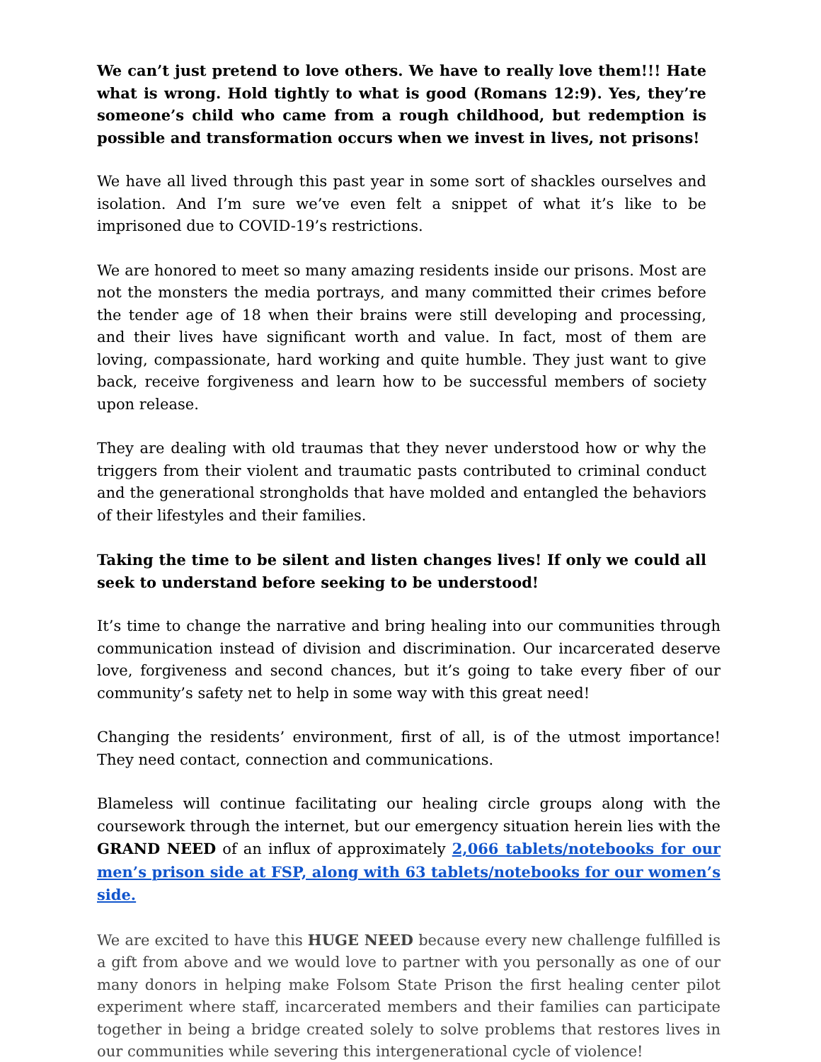We can’t just pretend to love others. We have to really love them!!! Hate what is wrong. Hold tightly to what is good (Romans 12:9). Yes, they’re someone’s child who came from a rough childhood, but redemption is possible and transformation occurs when we invest in lives, not prisons!
We have all lived through this past year in some sort of shackles ourselves and isolation. And I’m sure we’ve even felt a snippet of what it’s like to be imprisoned due to COVID-19’s restrictions.
We are honored to meet so many amazing residents inside our prisons. Most are not the monsters the media portrays, and many committed their crimes before the tender age of 18 when their brains were still developing and processing, and their lives have significant worth and value. In fact, most of them are loving, compassionate, hard working and quite humble. They just want to give back, receive forgiveness and learn how to be successful members of society upon release.
They are dealing with old traumas that they never understood how or why the triggers from their violent and traumatic pasts contributed to criminal conduct and the generational strongholds that have molded and entangled the behaviors of their lifestyles and their families.
Taking the time to be silent and listen changes lives! If only we could all seek to understand before seeking to be understood!
It’s time to change the narrative and bring healing into our communities through communication instead of division and discrimination. Our incarcerated deserve love, forgiveness and second chances, but it’s going to take every fiber of our community’s safety net to help in some way with this great need!
Changing the residents’ environment, first of all, is of the utmost importance! They need contact, connection and communications.
Blameless will continue facilitating our healing circle groups along with the coursework through the internet, but our emergency situation herein lies with the GRAND NEED of an influx of approximately 2,066 tablets/notebooks for our men’s prison side at FSP, along with 63 tablets/notebooks for our women’s side.
We are excited to have this HUGE NEED because every new challenge fulfilled is a gift from above and we would love to partner with you personally as one of our many donors in helping make Folsom State Prison the first healing center pilot experiment where staff, incarcerated members and their families can participate together in being a bridge created solely to solve problems that restores lives in our communities while severing this intergenerational cycle of violence!